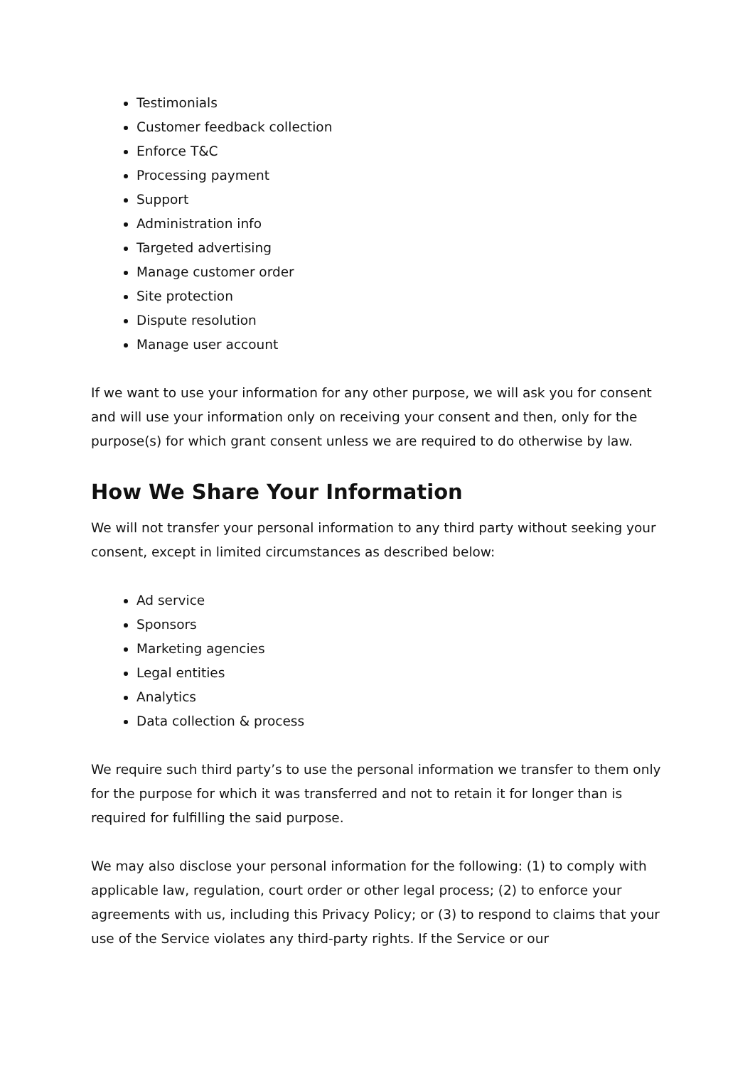Testimonials
Customer feedback collection
Enforce T&C
Processing payment
Support
Administration info
Targeted advertising
Manage customer order
Site protection
Dispute resolution
Manage user account
If we want to use your information for any other purpose, we will ask you for consent and will use your information only on receiving your consent and then, only for the purpose(s) for which grant consent unless we are required to do otherwise by law.
How We Share Your Information
We will not transfer your personal information to any third party without seeking your consent, except in limited circumstances as described below:
Ad service
Sponsors
Marketing agencies
Legal entities
Analytics
Data collection & process
We require such third party’s to use the personal information we transfer to them only for the purpose for which it was transferred and not to retain it for longer than is required for fulfilling the said purpose.
We may also disclose your personal information for the following: (1) to comply with applicable law, regulation, court order or other legal process; (2) to enforce your agreements with us, including this Privacy Policy; or (3) to respond to claims that your use of the Service violates any third-party rights. If the Service or our